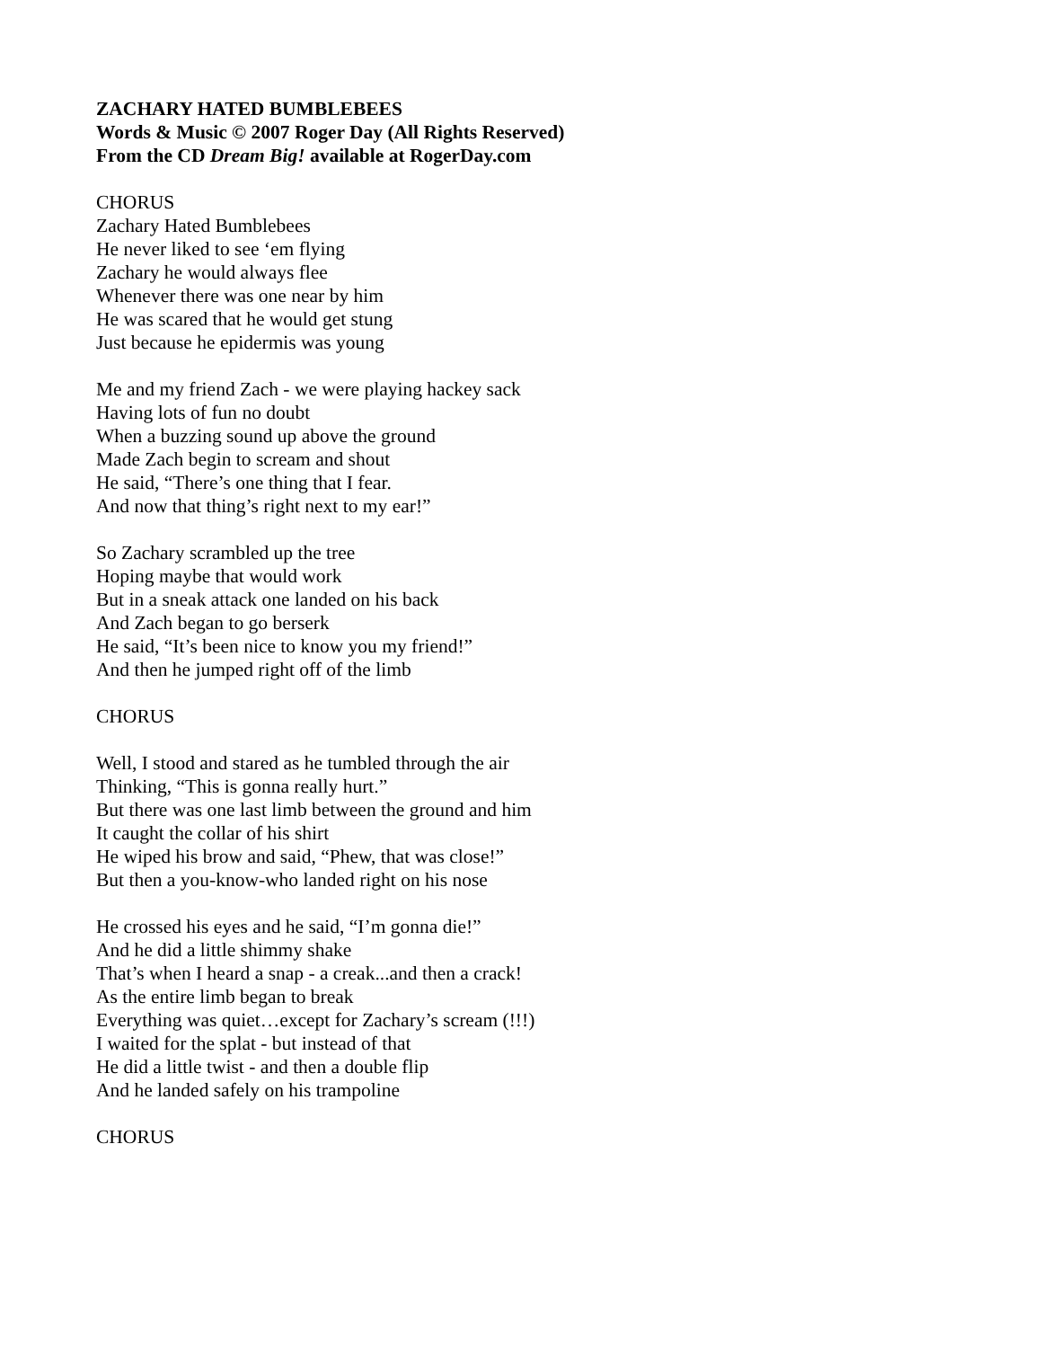ZACHARY HATED BUMBLEBEES
Words & Music © 2007 Roger Day (All Rights Reserved)
From the CD Dream Big! available at RogerDay.com
CHORUS
Zachary Hated Bumblebees
He never liked to see ‘em flying
Zachary he would always flee
Whenever there was one near by him
He was scared that he would get stung
Just because he epidermis was young
Me and my friend Zach - we were playing hackey sack
Having lots of fun no doubt
When a buzzing sound up above the ground
Made Zach begin to scream and shout
He said, “There’s one thing that I fear.
And now that thing’s right next to my ear!”
So Zachary scrambled up the tree
Hoping maybe that would work
But in a sneak attack one landed on his back
And Zach began to go berserk
He said, “It’s been nice to know you my friend!”
And then he jumped right off of the limb
CHORUS
Well, I stood and stared as he tumbled through the air
Thinking, “This is gonna really hurt.”
But there was one last limb between the ground and him
It caught the collar of his shirt
He wiped his brow and said, “Phew, that was close!”
But then a you-know-who landed right on his nose
He crossed his eyes and he said, “I’m gonna die!”
And he did a little shimmy shake
That’s when I heard a snap - a creak...and then a crack!
As the entire limb began to break
Everything was quiet…except for Zachary’s scream (!!!)
I waited for the splat - but instead of that
He did a little twist - and then a double flip
And he landed safely on his trampoline
CHORUS